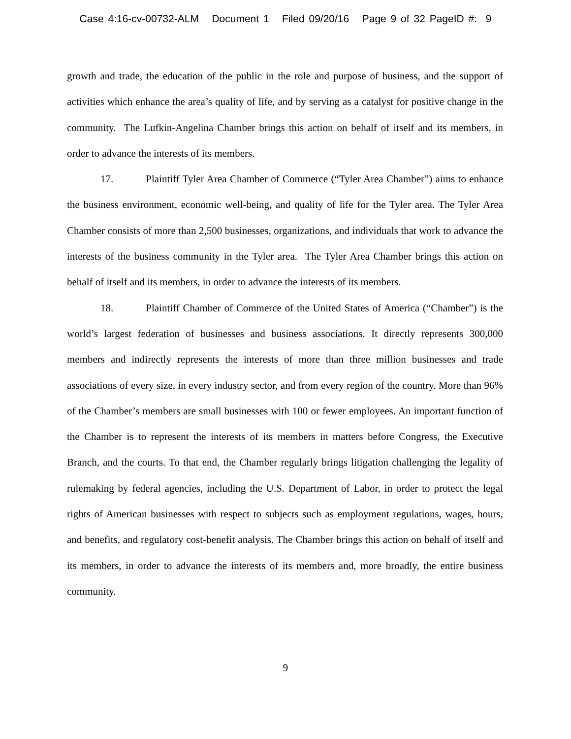Case 4:16-cv-00732-ALM Document 1 Filed 09/20/16 Page 9 of 32 PageID #: 9
growth and trade, the education of the public in the role and purpose of business, and the support of activities which enhance the area’s quality of life, and by serving as a catalyst for positive change in the community. The Lufkin-Angelina Chamber brings this action on behalf of itself and its members, in order to advance the interests of its members.
17. Plaintiff Tyler Area Chamber of Commerce (“Tyler Area Chamber”) aims to enhance the business environment, economic well-being, and quality of life for the Tyler area. The Tyler Area Chamber consists of more than 2,500 businesses, organizations, and individuals that work to advance the interests of the business community in the Tyler area. The Tyler Area Chamber brings this action on behalf of itself and its members, in order to advance the interests of its members.
18. Plaintiff Chamber of Commerce of the United States of America (“Chamber”) is the world’s largest federation of businesses and business associations. It directly represents 300,000 members and indirectly represents the interests of more than three million businesses and trade associations of every size, in every industry sector, and from every region of the country. More than 96% of the Chamber’s members are small businesses with 100 or fewer employees. An important function of the Chamber is to represent the interests of its members in matters before Congress, the Executive Branch, and the courts. To that end, the Chamber regularly brings litigation challenging the legality of rulemaking by federal agencies, including the U.S. Department of Labor, in order to protect the legal rights of American businesses with respect to subjects such as employment regulations, wages, hours, and benefits, and regulatory cost-benefit analysis. The Chamber brings this action on behalf of itself and its members, in order to advance the interests of its members and, more broadly, the entire business community.
9